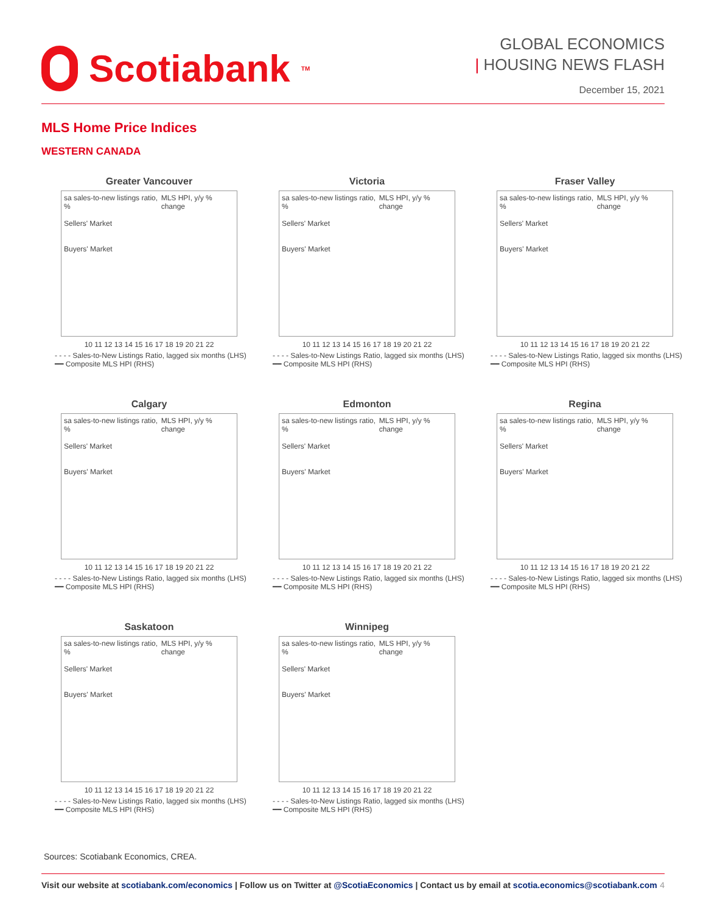Scotiabank<sub>TM</sub>
GLOBAL ECONOMICS
| HOUSING NEWS FLASH
December 15, 2021
MLS Home Price Indices
WESTERN CANADA
Greater Vancouver
sa sales-to-new listings ratio, %
Sellers' Market
Buyers' Market MLS HPI, y/y % change
10 11 12 13 14 15 16 17 18 19 20 21 22
- - - - Sales-to-New Listings Ratio, lagged six months (LHS)
━━ Composite MLS HPI (RHS)
Victoria
sa sales-to-new listings ratio, %
Sellers' Market
Buyers' Market MLS HPI, y/y % change
10 11 12 13 14 15 16 17 18 19 20 21 22
- - - - Sales-to-New Listings Ratio, lagged six months (LHS)
━━ Composite MLS HPI (RHS)
Fraser Valley
sa sales-to-new listings ratio, %
Sellers' Market
Buyers' Market MLS HPI, y/y % change
10 11 12 13 14 15 16 17 18 19 20 21 22
- - - - Sales-to-New Listings Ratio, lagged six months (LHS)
━━ Composite MLS HPI (RHS)
Calgary
sa sales-to-new listings ratio, %
Sellers' Market
Buyers' Market MLS HPI, y/y % change
10 11 12 13 14 15 16 17 18 19 20 21 22
- - - - Sales-to-New Listings Ratio, lagged six months (LHS)
━━ Composite MLS HPI (RHS)
Edmonton
sa sales-to-new listings ratio, %
Sellers' Market
Buyers' Market MLS HPI, y/y % change
10 11 12 13 14 15 16 17 18 19 20 21 22
- - - - Sales-to-New Listings Ratio, lagged six months (LHS)
━━ Composite MLS HPI (RHS)
Regina
sa sales-to-new listings ratio, %
Sellers' Market
Buyers' Market MLS HPI, y/y % change
10 11 12 13 14 15 16 17 18 19 20 21 22
- - - - Sales-to-New Listings Ratio, lagged six months (LHS)
━━ Composite MLS HPI (RHS)
Saskatoon
sa sales-to-new listings ratio, %
Sellers' Market
Buyers' Market MLS HPI, y/y % change
10 11 12 13 14 15 16 17 18 19 20 21 22
- - - - Sales-to-New Listings Ratio, lagged six months (LHS)
━━ Composite MLS HPI (RHS)
Winnipeg
sa sales-to-new listings ratio, %
Sellers' Market
Buyers' Market MLS HPI, y/y % change
10 11 12 13 14 15 16 17 18 19 20 21 22
- - - - Sales-to-New Listings Ratio, lagged six months (LHS)
━━ Composite MLS HPI (RHS)
Sources: Scotiabank Economics, CREA.
Visit our website at scotiabank.com/economics | Follow us on Twitter at @ScotiaEconomics | Contact us by email at scotia.economics@scotiabank.com 4